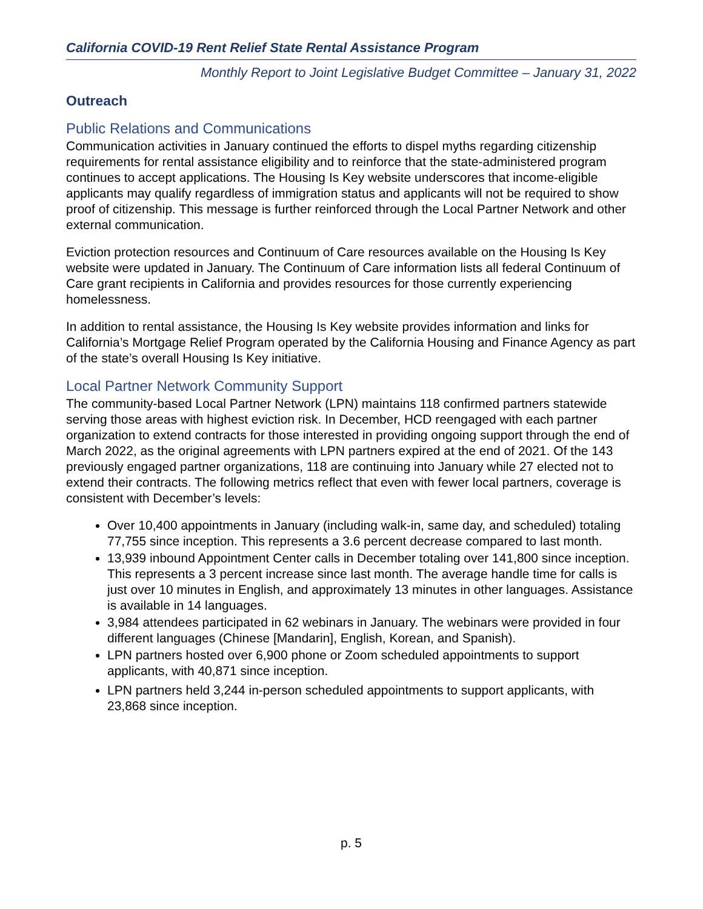California COVID-19 Rent Relief State Rental Assistance Program
Monthly Report to Joint Legislative Budget Committee – January 31, 2022
Outreach
Public Relations and Communications
Communication activities in January continued the efforts to dispel myths regarding citizenship requirements for rental assistance eligibility and to reinforce that the state-administered program continues to accept applications. The Housing Is Key website underscores that income-eligible applicants may qualify regardless of immigration status and applicants will not be required to show proof of citizenship. This message is further reinforced through the Local Partner Network and other external communication.
Eviction protection resources and Continuum of Care resources available on the Housing Is Key website were updated in January. The Continuum of Care information lists all federal Continuum of Care grant recipients in California and provides resources for those currently experiencing homelessness.
In addition to rental assistance, the Housing Is Key website provides information and links for California’s Mortgage Relief Program operated by the California Housing and Finance Agency as part of the state’s overall Housing Is Key initiative.
Local Partner Network Community Support
The community-based Local Partner Network (LPN) maintains 118 confirmed partners statewide serving those areas with highest eviction risk. In December, HCD reengaged with each partner organization to extend contracts for those interested in providing ongoing support through the end of March 2022, as the original agreements with LPN partners expired at the end of 2021. Of the 143 previously engaged partner organizations, 118 are continuing into January while 27 elected not to extend their contracts. The following metrics reflect that even with fewer local partners, coverage is consistent with December’s levels:
Over 10,400 appointments in January (including walk-in, same day, and scheduled) totaling 77,755 since inception. This represents a 3.6 percent decrease compared to last month.
13,939 inbound Appointment Center calls in December totaling over 141,800 since inception. This represents a 3 percent increase since last month. The average handle time for calls is just over 10 minutes in English, and approximately 13 minutes in other languages. Assistance is available in 14 languages.
3,984 attendees participated in 62 webinars in January. The webinars were provided in four different languages (Chinese [Mandarin], English, Korean, and Spanish).
LPN partners hosted over 6,900 phone or Zoom scheduled appointments to support applicants, with 40,871 since inception.
LPN partners held 3,244 in-person scheduled appointments to support applicants, with 23,868 since inception.
p. 5